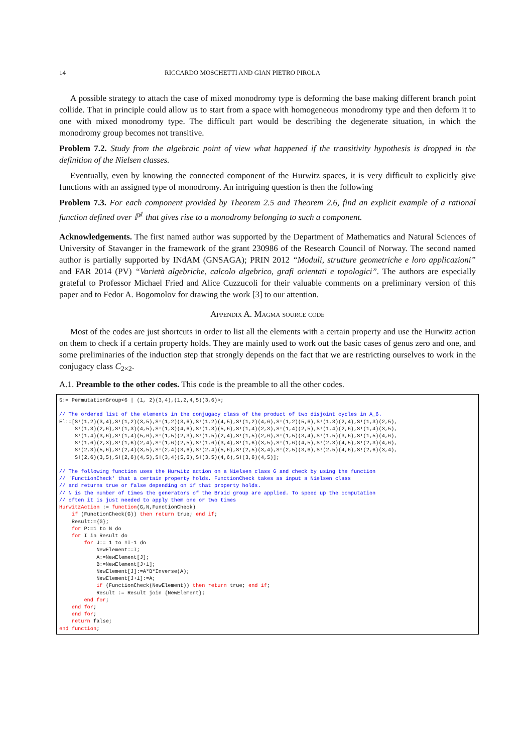14 RICCARDO MOSCHETTI AND GIAN PIETRO PIROLA
A possible strategy to attach the case of mixed monodromy type is deforming the base making different branch point collide. That in principle could allow us to start from a space with homogeneous monodromy type and then deform it to one with mixed monodromy type. The difficult part would be describing the degenerate situation, in which the monodromy group becomes not transitive.
Problem 7.2. Study from the algebraic point of view what happened if the transitivity hypothesis is dropped in the definition of the Nielsen classes.
Eventually, even by knowing the connected component of the Hurwitz spaces, it is very difficult to explicitly give functions with an assigned type of monodromy. An intriguing question is then the following
Problem 7.3. For each component provided by Theorem 2.5 and Theorem 2.6, find an explicit example of a rational function defined over ℙ<sup>1</sup> that gives rise to a monodromy belonging to such a component.
Acknowledgements. The first named author was supported by the Department of Mathematics and Natural Sciences of University of Stavanger in the framework of the grant 230986 of the Research Council of Norway. The second named author is partially supported by INdAM (GNSAGA); PRIN 2012 “Moduli, strutture geometriche e loro applicazioni” and FAR 2014 (PV) “Varietà algebriche, calcolo algebrico, grafi orientati e topologici”. The authors are especially grateful to Professor Michael Fried and Alice Cuzzucoli for their valuable comments on a preliminary version of this paper and to Fedor A. Bogomolov for drawing the work [3] to our attention.
Appendix A. Magma source code
Most of the codes are just shortcuts in order to list all the elements with a certain property and use the Hurwitz action on them to check if a certain property holds. They are mainly used to work out the basic cases of genus zero and one, and some preliminaries of the induction step that strongly depends on the fact that we are restricting ourselves to work in the conjugacy class C<sub>2×2</sub>.
A.1. Preamble to the other codes. This code is the preamble to all the other codes.
S:= PermutationGroup<6 | (1, 2)(3,4),(1,2,4,5)(3,6)>;

// The ordered list of the elements in the conjugacy class of the product of two disjoint cycles in A_6.
El:=[S!(1,2)(3,4),S!(1,2)(3,5),S!(1,2)(3,6),S!(1,2)(4,5),S!(1,2)(4,6),S!(1,2)(5,6),S!(1,3)(2,4),S!(1,3)(2,5),
     S!(1,3)(2,6),S!(1,3)(4,5),S!(1,3)(4,6),S!(1,3)(5,6),S!(1,4)(2,3),S!(1,4)(2,5),S!(1,4)(2,6),S!(1,4)(3,5),
     S!(1,4)(3,6),S!(1,4)(5,6),S!(1,5)(2,3),S!(1,5)(2,4),S!(1,5)(2,6),S!(1,5)(3,4),S!(1,5)(3,6),S!(1,5)(4,6),
     S!(1,6)(2,3),S!(1,6)(2,4),S!(1,6)(2,5),S!(1,6)(3,4),S!(1,6)(3,5),S!(1,6)(4,5),S!(2,3)(4,5),S!(2,3)(4,6),
     S!(2,3)(5,6),S!(2,4)(3,5),S!(2,4)(3,6),S!(2,4)(5,6),S!(2,5)(3,4),S!(2,5)(3,6),S!(2,5)(4,6),S!(2,6)(3,4),
     S!(2,6)(3,5),S!(2,6)(4,5),S!(3,4)(5,6),S!(3,5)(4,6),S!(3,6)(4,5)];

// The following function uses the Hurwitz action on a Nielsen class G and check by using the function
// 'FunctionCheck' that a certain property holds. FunctionCheck takes as input a Nielsen class
// and returns true or false depending on if that property holds.
// N is the number of times the generators of the Braid group are applied. To speed up the computation
// often it is just needed to apply them one or two times
HurwitzAction := function(G,N,FunctionCheck)
    if (FunctionCheck(G)) then return true; end if;
    Result:={G};
    for P:=1 to N do
    for I in Result do
        for J:= 1 to #I-1 do
            NewElement:=I;
            A:=NewElement[J];
            B:=NewElement[J+1];
            NewElement[J]:=A*B*Inverse(A);
            NewElement[J+1]:=A;
            if (FunctionCheck(NewElement)) then return true; end if;
            Result := Result join {NewElement};
        end for;
    end for;
    end for;
    return false;
end function;